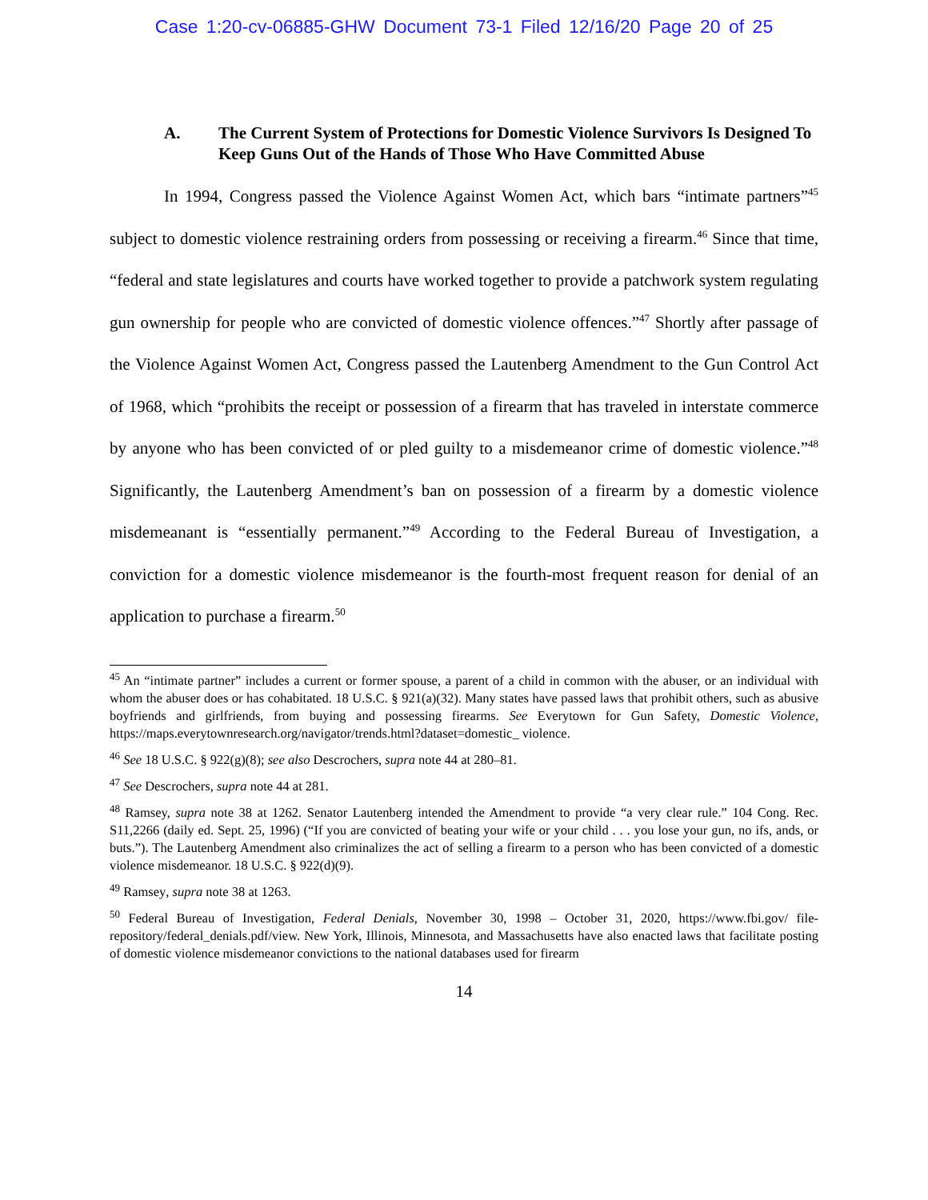Case 1:20-cv-06885-GHW Document 73-1 Filed 12/16/20 Page 20 of 25
A. The Current System of Protections for Domestic Violence Survivors Is Designed To Keep Guns Out of the Hands of Those Who Have Committed Abuse
In 1994, Congress passed the Violence Against Women Act, which bars “intimate partners”<sup>45</sup> subject to domestic violence restraining orders from possessing or receiving a firearm.<sup>46</sup> Since that time, “federal and state legislatures and courts have worked together to provide a patchwork system regulating gun ownership for people who are convicted of domestic violence offences.”<sup>47</sup> Shortly after passage of the Violence Against Women Act, Congress passed the Lautenberg Amendment to the Gun Control Act of 1968, which “prohibits the receipt or possession of a firearm that has traveled in interstate commerce by anyone who has been convicted of or pled guilty to a misdemeanor crime of domestic violence.”<sup>48</sup> Significantly, the Lautenberg Amendment’s ban on possession of a firearm by a domestic violence misdemeanant is “essentially permanent.”<sup>49</sup> According to the Federal Bureau of Investigation, a conviction for a domestic violence misdemeanor is the fourth-most frequent reason for denial of an application to purchase a firearm.<sup>50</sup>
<sup>45</sup> An “intimate partner” includes a current or former spouse, a parent of a child in common with the abuser, or an individual with whom the abuser does or has cohabitated. 18 U.S.C. § 921(a)(32). Many states have passed laws that prohibit others, such as abusive boyfriends and girlfriends, from buying and possessing firearms. See Everytown for Gun Safety, Domestic Violence, https://maps.everytownresearch.org/navigator/trends.html?dataset=domestic_ violence.
<sup>46</sup> See 18 U.S.C. § 922(g)(8); see also Descrochers, supra note 44 at 280–81.
<sup>47</sup> See Descrochers, supra note 44 at 281.
<sup>48</sup> Ramsey, supra note 38 at 1262. Senator Lautenberg intended the Amendment to provide “a very clear rule.” 104 Cong. Rec. S11,2266 (daily ed. Sept. 25, 1996) (“If you are convicted of beating your wife or your child . . . you lose your gun, no ifs, ands, or buts.”). The Lautenberg Amendment also criminalizes the act of selling a firearm to a person who has been convicted of a domestic violence misdemeanor. 18 U.S.C. § 922(d)(9).
<sup>49</sup> Ramsey, supra note 38 at 1263.
<sup>50</sup> Federal Bureau of Investigation, Federal Denials, November 30, 1998 – October 31, 2020, https://www.fbi.gov/ file-repository/federal_denials.pdf/view. New York, Illinois, Minnesota, and Massachusetts have also enacted laws that facilitate posting of domestic violence misdemeanor convictions to the national databases used for firearm
14